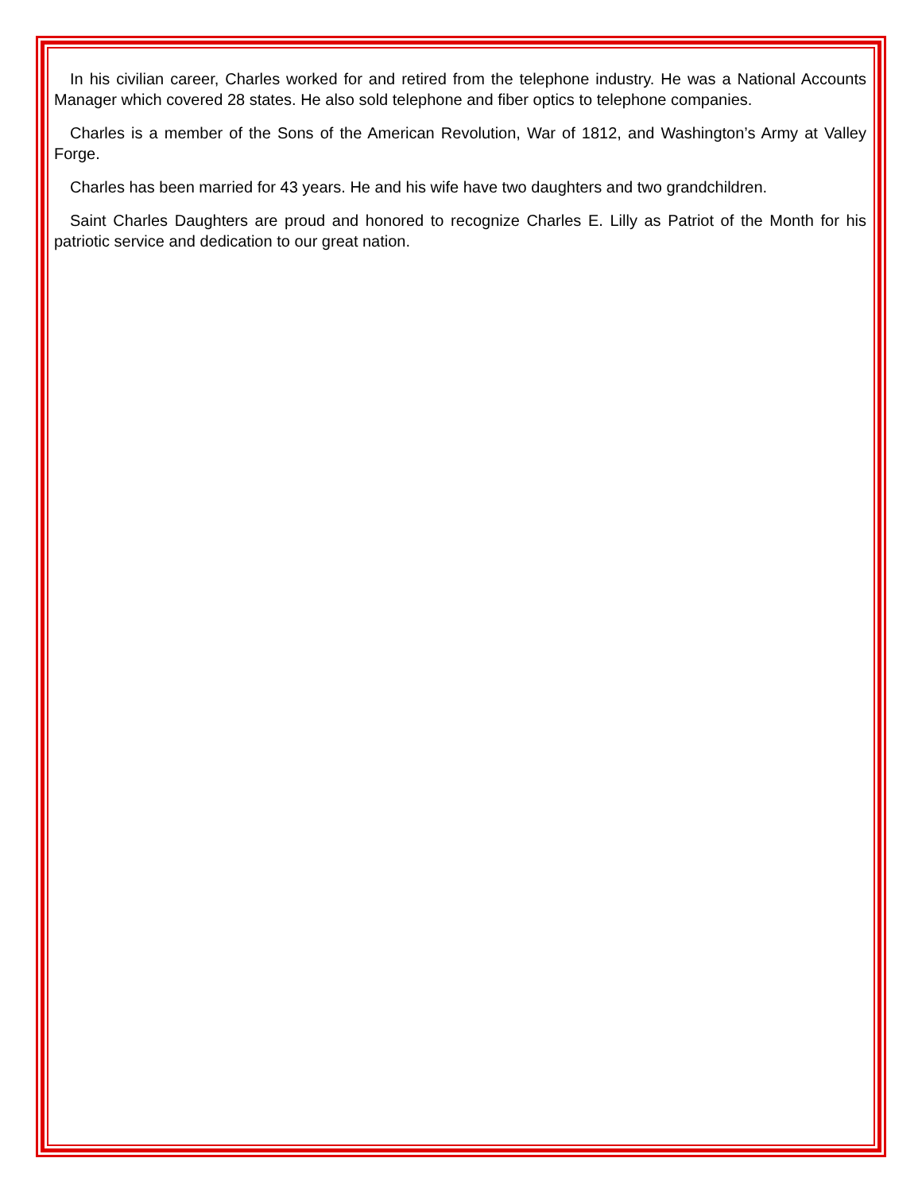In his civilian career, Charles worked for and retired from the telephone industry. He was a National Accounts Manager which covered 28 states. He also sold telephone and fiber optics to telephone companies.
Charles is a member of the Sons of the American Revolution, War of 1812, and Washington’s Army at Valley Forge.
Charles has been married for 43 years. He and his wife have two daughters and two grandchildren.
Saint Charles Daughters are proud and honored to recognize Charles E. Lilly as Patriot of the Month for his patriotic service and dedication to our great nation.